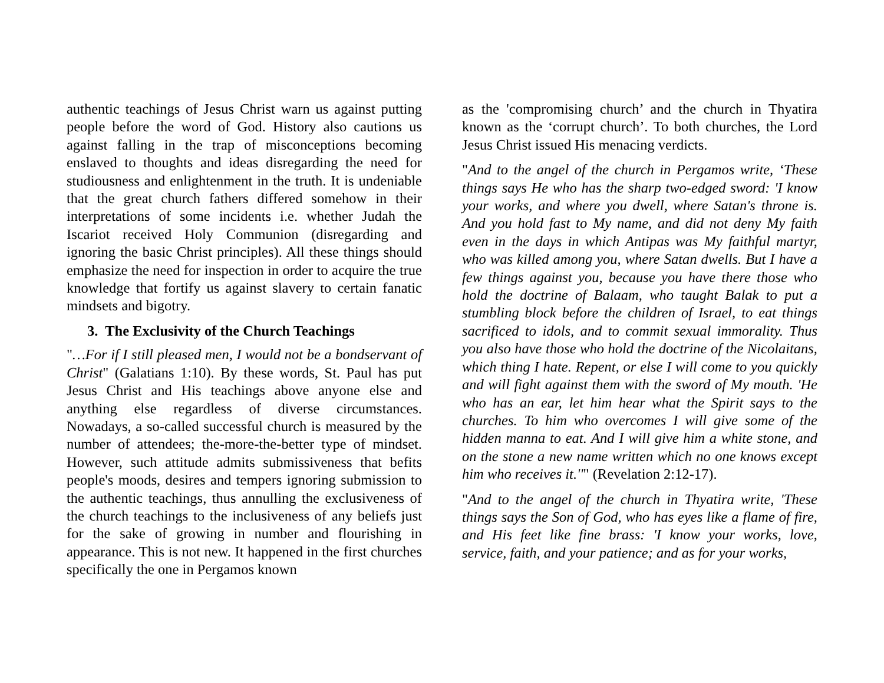authentic teachings of Jesus Christ warn us against putting people before the word of God. History also cautions us against falling in the trap of misconceptions becoming enslaved to thoughts and ideas disregarding the need for studiousness and enlightenment in the truth. It is undeniable that the great church fathers differed somehow in their interpretations of some incidents i.e. whether Judah the Iscariot received Holy Communion (disregarding and ignoring the basic Christ principles). All these things should emphasize the need for inspection in order to acquire the true knowledge that fortify us against slavery to certain fanatic mindsets and bigotry.
3. The Exclusivity of the Church Teachings
"…For if I still pleased men, I would not be a bondservant of Christ" (Galatians 1:10). By these words, St. Paul has put Jesus Christ and His teachings above anyone else and anything else regardless of diverse circumstances. Nowadays, a so-called successful church is measured by the number of attendees; the-more-the-better type of mindset. However, such attitude admits submissiveness that befits people's moods, desires and tempers ignoring submission to the authentic teachings, thus annulling the exclusiveness of the church teachings to the inclusiveness of any beliefs just for the sake of growing in number and flourishing in appearance. This is not new. It happened in the first churches specifically the one in Pergamos known
as the 'compromising church’ and the church in Thyatira known as the ‘corrupt church’. To both churches, the Lord Jesus Christ issued His menacing verdicts.
"And to the angel of the church in Pergamos write, ‘These things says He who has the sharp two-edged sword: 'I know your works, and where you dwell, where Satan's throne is. And you hold fast to My name, and did not deny My faith even in the days in which Antipas was My faithful martyr, who was killed among you, where Satan dwells. But I have a few things against you, because you have there those who hold the doctrine of Balaam, who taught Balak to put a stumbling block before the children of Israel, to eat things sacrificed to idols, and to commit sexual immorality. Thus you also have those who hold the doctrine of the Nicolaitans, which thing I hate. Repent, or else I will come to you quickly and will fight against them with the sword of My mouth. 'He who has an ear, let him hear what the Spirit says to the churches. To him who overcomes I will give some of the hidden manna to eat. And I will give him a white stone, and on the stone a new name written which no one knows except him who receives it.''" (Revelation 2:12-17).
"And to the angel of the church in Thyatira write, 'These things says the Son of God, who has eyes like a flame of fire, and His feet like fine brass: 'I know your works, love, service, faith, and your patience; and as for your works,